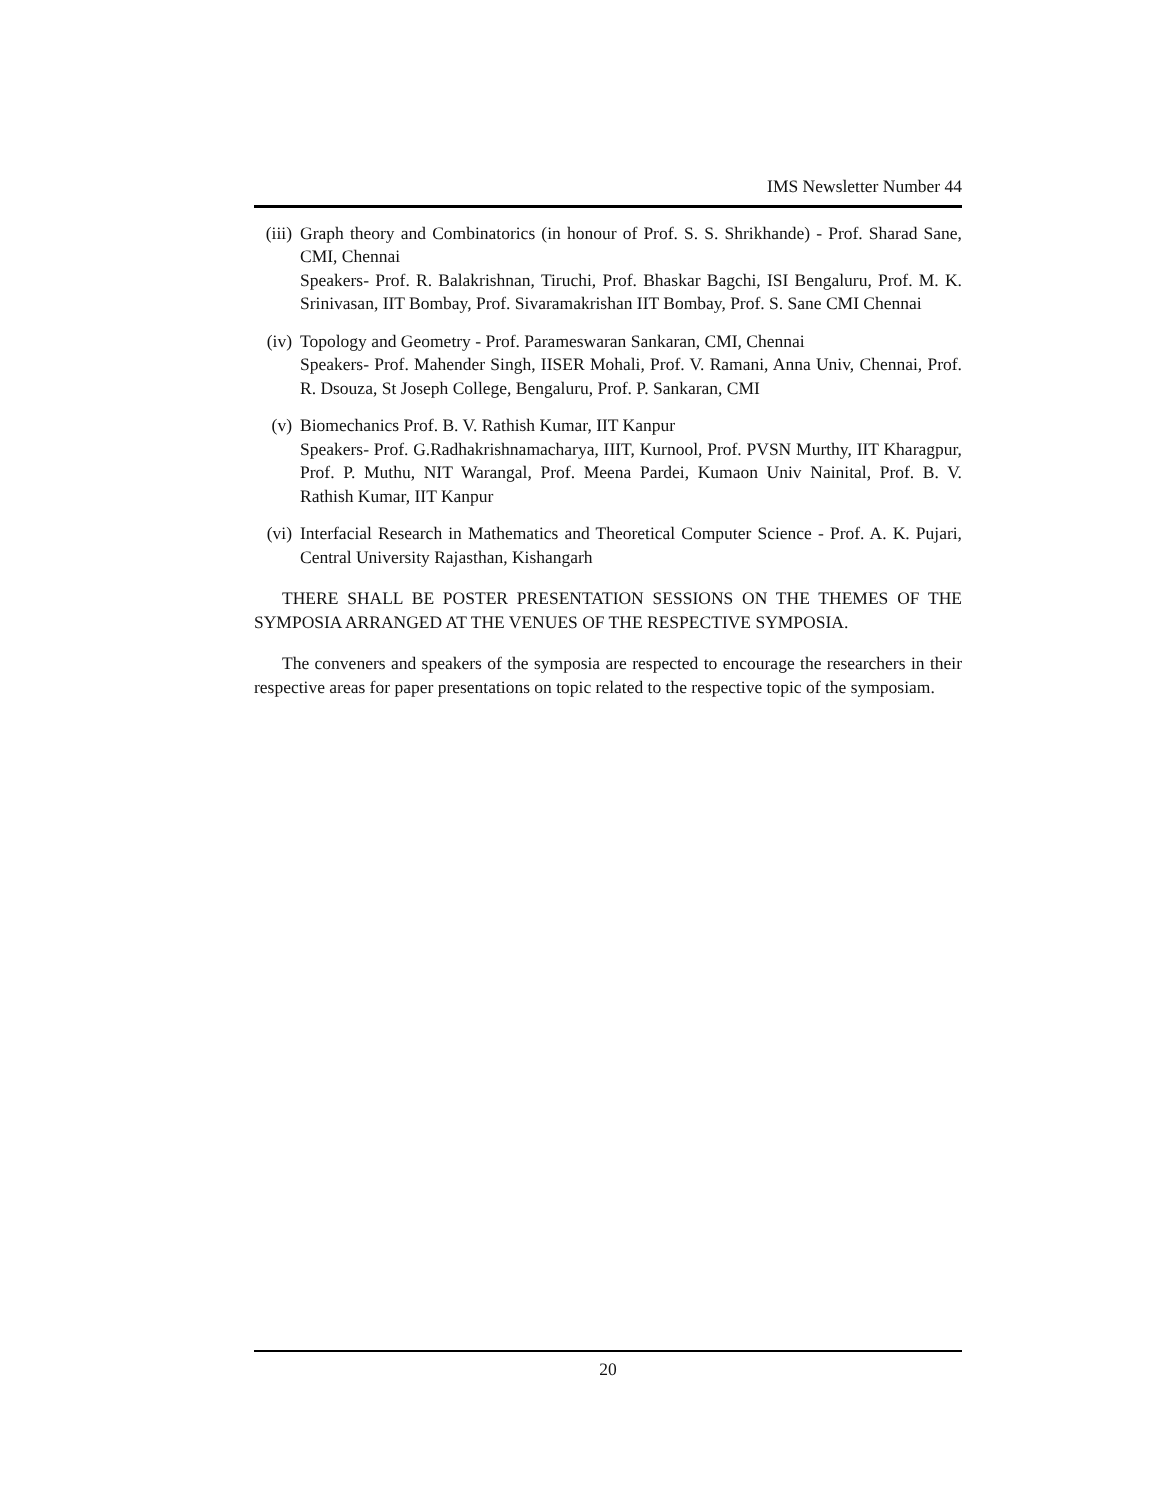IMS Newsletter Number 44
(iii)
Graph theory and Combinatorics (in honour of Prof. S. S. Shrikhande) - Prof. Sharad Sane, CMI, Chennai
Speakers- Prof. R. Balakrishnan, Tiruchi, Prof. Bhaskar Bagchi, ISI Bengaluru, Prof. M. K. Srinivasan, IIT Bombay, Prof. Sivaramakrishan IIT Bombay, Prof. S. Sane CMI Chennai
(iv) Topology and Geometry - Prof. Parameswaran Sankaran, CMI, Chennai
Speakers- Prof. Mahender Singh, IISER Mohali, Prof. V. Ramani, Anna Univ, Chennai, Prof. R. Dsouza, St Joseph College, Bengaluru, Prof. P. Sankaran, CMI
(v) Biomechanics Prof. B. V. Rathish Kumar, IIT Kanpur
Speakers- Prof. G.Radhakrishnamacharya, IIIT, Kurnool, Prof. PVSN Murthy, IIT Kharagpur, Prof. P. Muthu, NIT Warangal, Prof. Meena Pardei, Kumaon Univ Nainital, Prof. B. V. Rathish Kumar, IIT Kanpur
(vi) Interfacial Research in Mathematics and Theoretical Computer Science - Prof. A. K. Pujari, Central University Rajasthan, Kishangarh
THERE SHALL BE POSTER PRESENTATION SESSIONS ON THE THEMES OF THE SYMPOSIA ARRANGED AT THE VENUES OF THE RESPECTIVE SYMPOSIA.
The conveners and speakers of the symposia are respected to encourage the researchers in their respective areas for paper presentations on topic related to the respective topic of the symposiam.
20